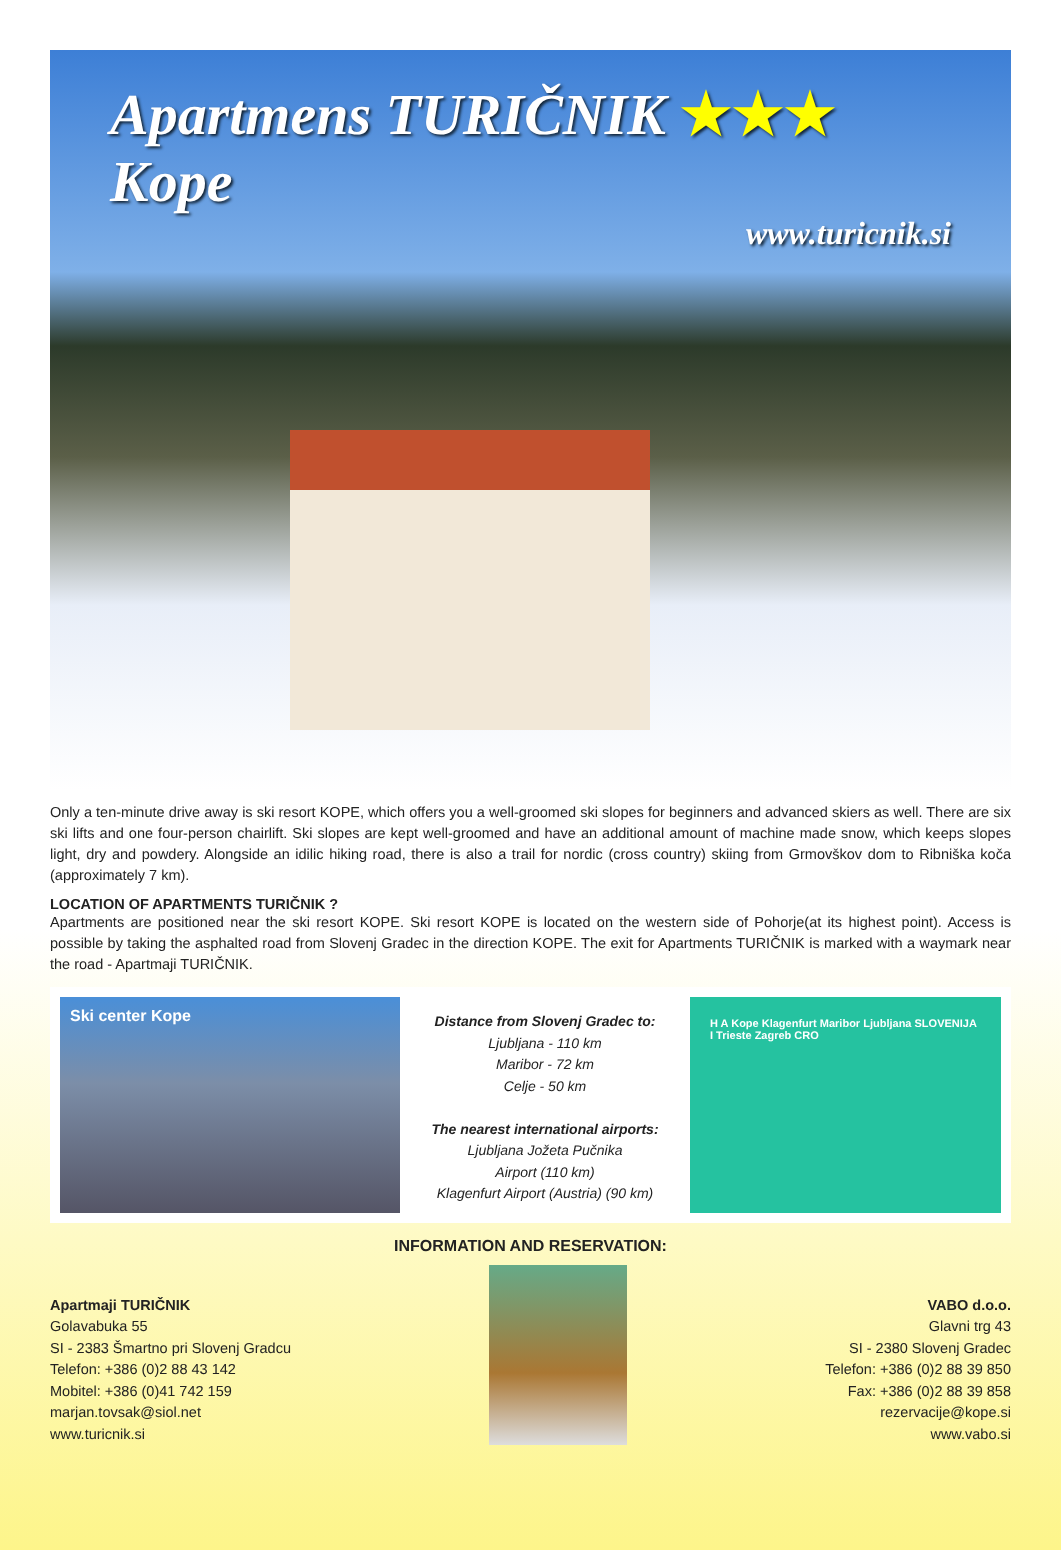Apartmens TURIČNIK ★★★ Kope
www.turicnik.si
Only a ten-minute drive away is ski resort KOPE, which offers you a well-groomed ski slopes for beginners and advanced skiers as well. There are six ski lifts and one four-person chairlift. Ski slopes are kept well-groomed and have an additional amount of machine made snow, which keeps slopes light, dry and powdery. Alongside an idilic hiking road, there is also a trail for nordic (cross country) skiing from Grmovškov dom to Ribniška koča (approximately 7 km).
LOCATION OF APARTMENTS TURIČNIK ?
Apartments are positioned near the ski resort KOPE. Ski resort KOPE is located on the western side of Pohorje(at its highest point). Access is possible by taking the asphalted road from Slovenj Gradec in the direction KOPE. The exit for Apartments TURIČNIK is marked with a waymark near the road - Apartmaji TURIČNIK.
Ski center Kope
Distance from Slovenj Gradec to:
Ljubljana - 110 km
Maribor - 72 km
Celje - 50 km
The nearest international airports:
Ljubljana Jožeta Pučnika
Airport (110 km)
Klagenfurt Airport (Austria) (90 km)
H A Kope Klagenfurt Maribor Ljubljana SLOVENIJA I Trieste Zagreb CRO
INFORMATION AND RESERVATION:
Apartmaji TURIČNIK
Golavabuka 55
SI - 2383 Šmartno pri Slovenj Gradcu
Telefon: +386 (0)2 88 43 142
Mobitel: +386 (0)41 742 159
marjan.tovsak@siol.net
www.turicnik.si
VABO d.o.o.
Glavni trg 43
SI - 2380 Slovenj Gradec
Telefon: +386 (0)2 88 39 850
Fax: +386 (0)2 88 39 858
rezervacije@kope.si
www.vabo.si